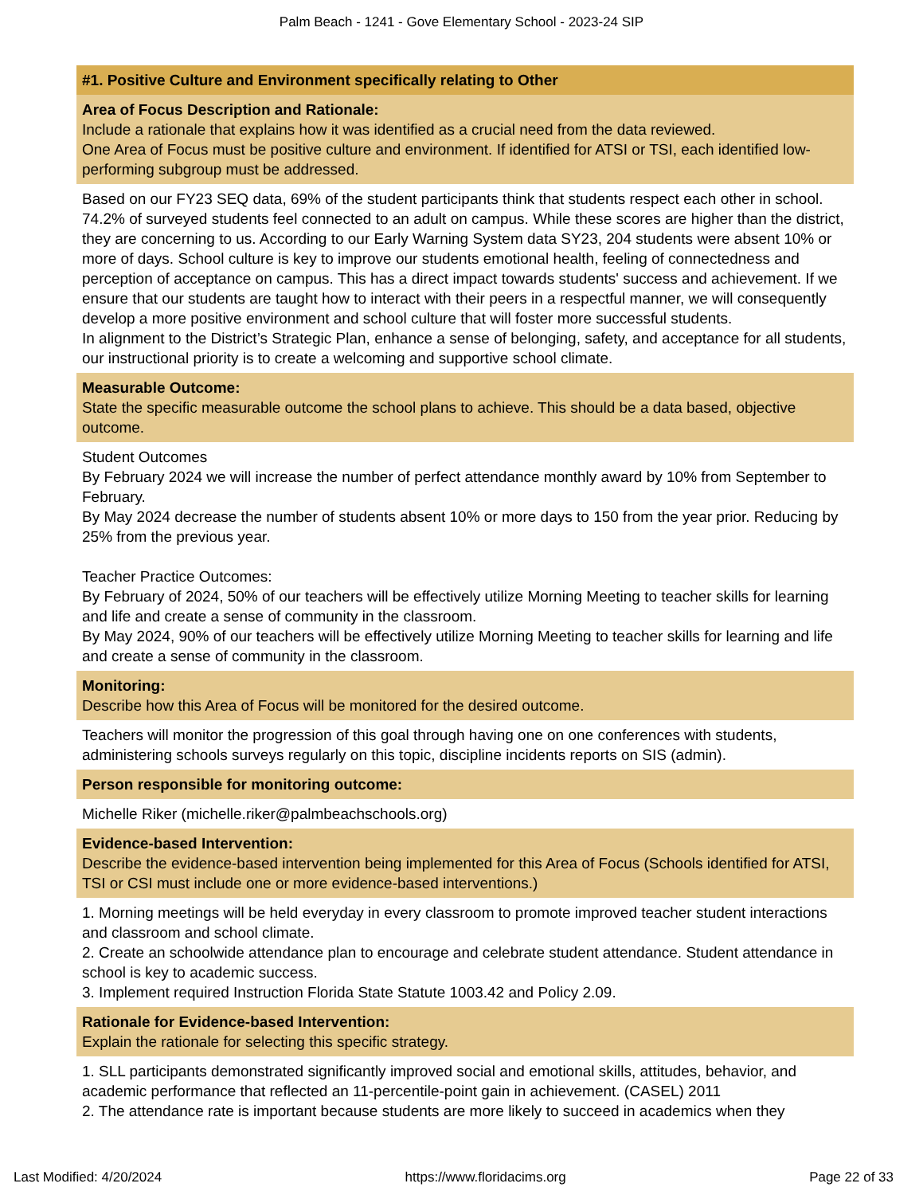Palm Beach - 1241 - Gove Elementary School - 2023-24 SIP
#1. Positive Culture and Environment specifically relating to Other
Area of Focus Description and Rationale:
Include a rationale that explains how it was identified as a crucial need from the data reviewed.
One Area of Focus must be positive culture and environment. If identified for ATSI or TSI, each identified low-performing subgroup must be addressed.
Based on our FY23 SEQ data, 69% of the student participants think that students respect each other in school. 74.2% of surveyed students feel connected to an adult on campus. While these scores are higher than the district, they are concerning to us. According to our Early Warning System data SY23, 204 students were absent 10% or more of days. School culture is key to improve our students emotional health, feeling of connectedness and perception of acceptance on campus. This has a direct impact towards students' success and achievement. If we ensure that our students are taught how to interact with their peers in a respectful manner, we will consequently develop a more positive environment and school culture that will foster more successful students.
In alignment to the District’s Strategic Plan, enhance a sense of belonging, safety, and acceptance for all students, our instructional priority is to create a welcoming and supportive school climate.
Measurable Outcome:
State the specific measurable outcome the school plans to achieve. This should be a data based, objective outcome.
Student Outcomes
By February 2024 we will increase the number of perfect attendance monthly award by 10% from September to February.
By May 2024 decrease the number of students absent 10% or more days to 150 from the year prior. Reducing by 25% from the previous year.
Teacher Practice Outcomes:
By February of 2024, 50% of our teachers will be effectively utilize Morning Meeting to teacher skills for learning and life and create a sense of community in the classroom.
By May 2024, 90% of our teachers will be effectively utilize Morning Meeting to teacher skills for learning and life and create a sense of community in the classroom.
Monitoring:
Describe how this Area of Focus will be monitored for the desired outcome.
Teachers will monitor the progression of this goal through having one on one conferences with students, administering schools surveys regularly on this topic, discipline incidents reports on SIS (admin).
Person responsible for monitoring outcome:
Michelle Riker (michelle.riker@palmbeachschools.org)
Evidence-based Intervention:
Describe the evidence-based intervention being implemented for this Area of Focus (Schools identified for ATSI, TSI or CSI must include one or more evidence-based interventions.)
1. Morning meetings will be held everyday in every classroom to promote improved teacher student interactions and classroom and school climate.
2. Create an schoolwide attendance plan to encourage and celebrate student attendance. Student attendance in school is key to academic success.
3. Implement required Instruction Florida State Statute 1003.42 and Policy 2.09.
Rationale for Evidence-based Intervention:
Explain the rationale for selecting this specific strategy.
1. SLL participants demonstrated significantly improved social and emotional skills, attitudes, behavior, and academic performance that reflected an 11-percentile-point gain in achievement. (CASEL) 2011
2. The attendance rate is important because students are more likely to succeed in academics when they
Last Modified: 4/20/2024 https://www.floridacims.org Page 22 of 33